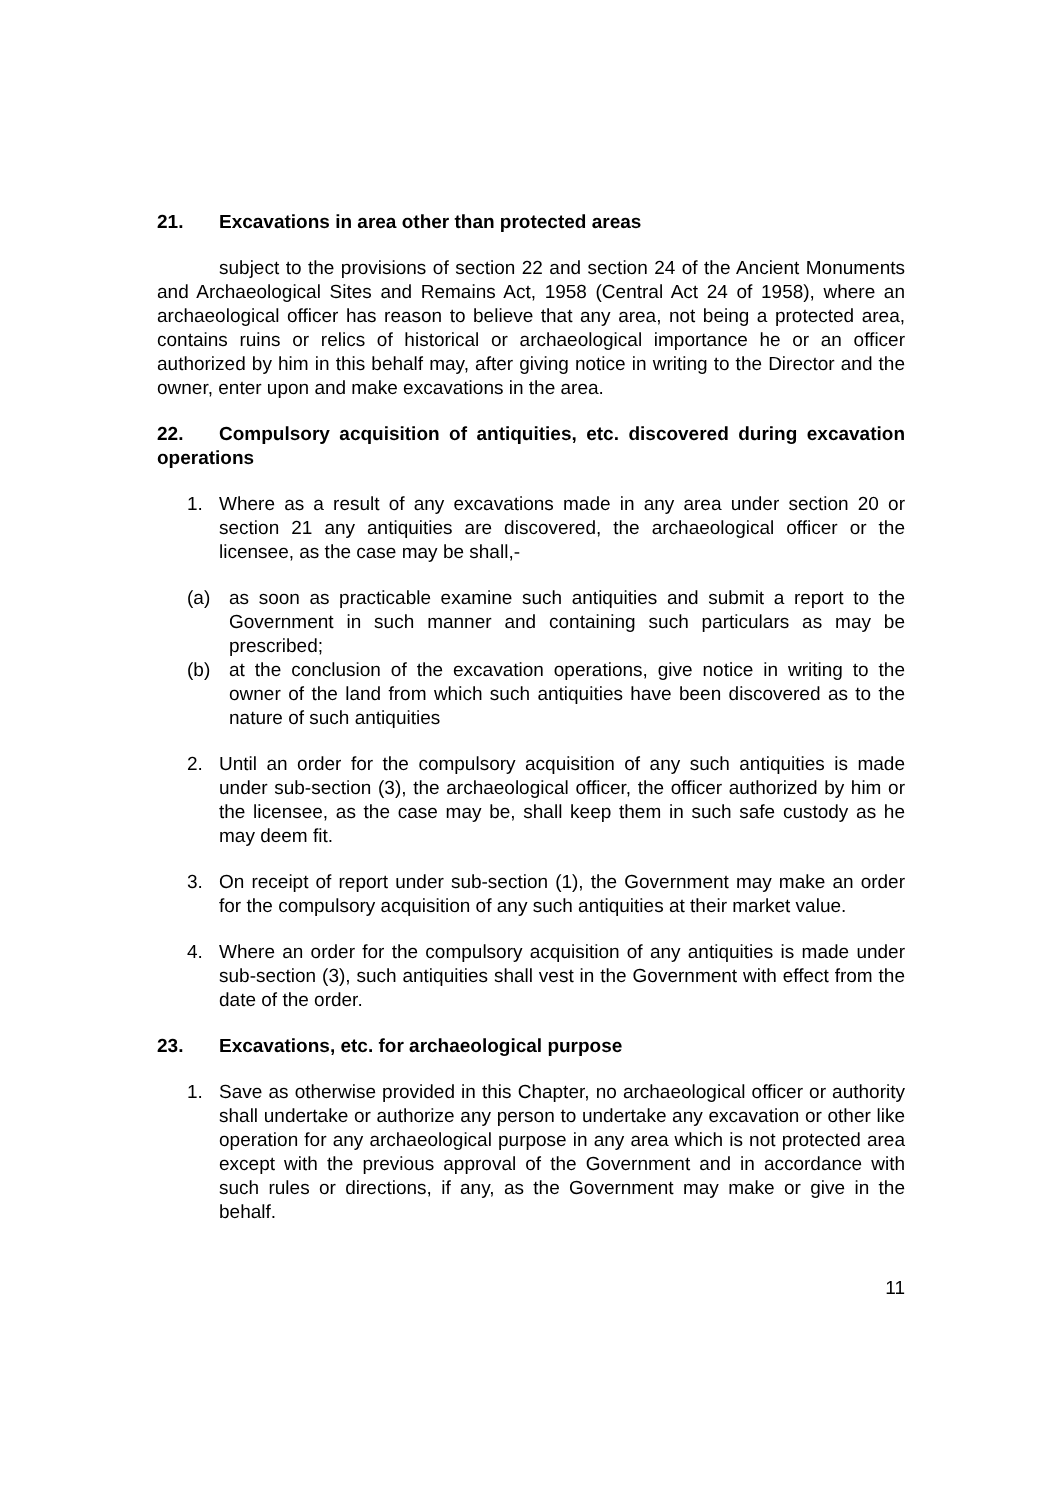21. Excavations in area other than protected areas
subject to the provisions of section 22 and section 24 of the Ancient Monuments and Archaeological Sites and Remains Act, 1958 (Central Act 24 of 1958), where an archaeological officer has reason to believe that any area, not being a protected area, contains ruins or relics of historical or archaeological importance he or an officer authorized by him in this behalf may, after giving notice in writing to the Director and the owner, enter upon and make excavations in the area.
22. Compulsory acquisition of antiquities, etc. discovered during excavation operations
1. Where as a result of any excavations made in any area under section 20 or section 21 any antiquities are discovered, the archaeological officer or the licensee, as the case may be shall,-
(a) as soon as practicable examine such antiquities and submit a report to the Government in such manner and containing such particulars as may be prescribed;
(b) at the conclusion of the excavation operations, give notice in writing to the owner of the land from which such antiquities have been discovered as to the nature of such antiquities
2. Until an order for the compulsory acquisition of any such antiquities is made under sub-section (3), the archaeological officer, the officer authorized by him or the licensee, as the case may be, shall keep them in such safe custody as he may deem fit.
3. On receipt of report under sub-section (1), the Government may make an order for the compulsory acquisition of any such antiquities at their market value.
4. Where an order for the compulsory acquisition of any antiquities is made under sub-section (3), such antiquities shall vest in the Government with effect from the date of the order.
23. Excavations, etc. for archaeological purpose
1. Save as otherwise provided in this Chapter, no archaeological officer or authority shall undertake or authorize any person to undertake any excavation or other like operation for any archaeological purpose in any area which is not protected area except with the previous approval of the Government and in accordance with such rules or directions, if any, as the Government may make or give in the behalf.
11